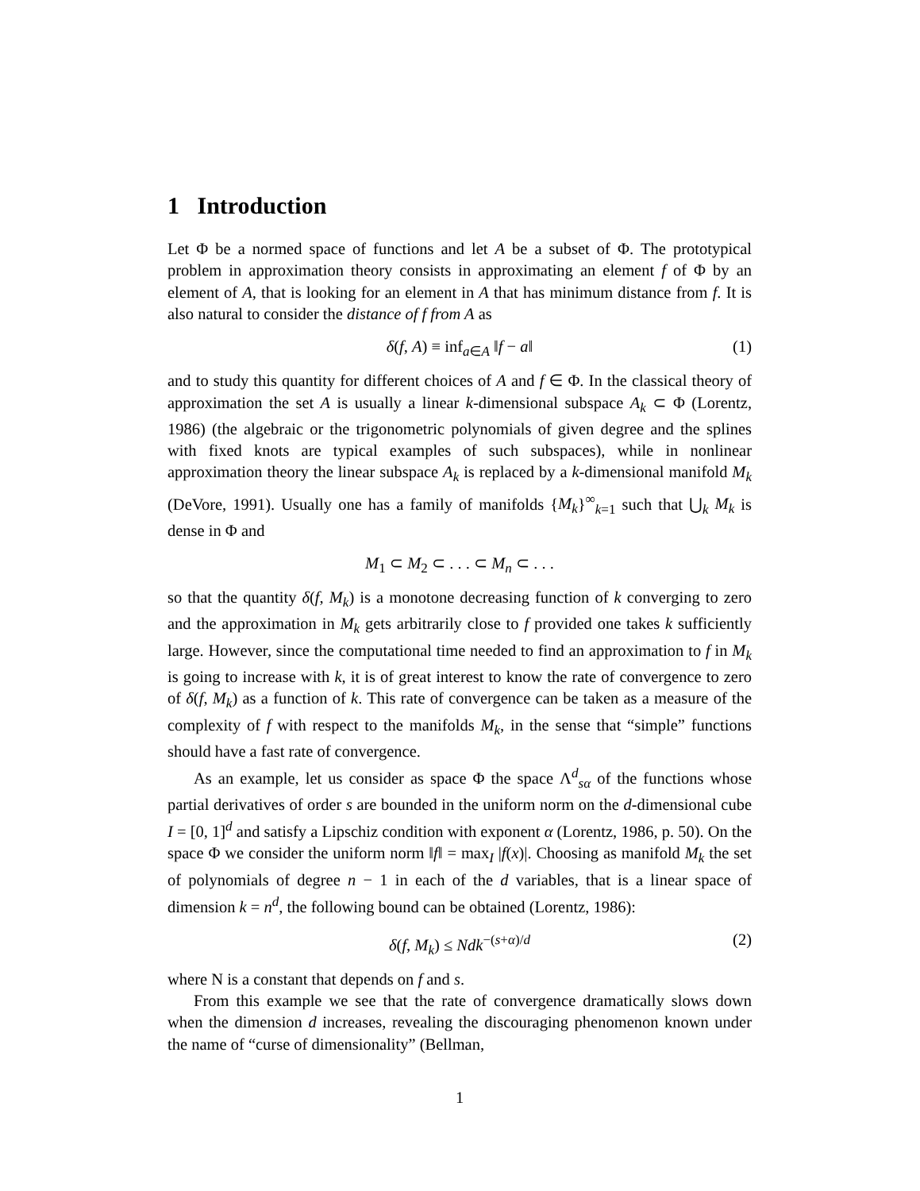1 Introduction
Let Φ be a normed space of functions and let A be a subset of Φ. The prototypical problem in approximation theory consists in approximating an element f of Φ by an element of A, that is looking for an element in A that has minimum distance from f. It is also natural to consider the distance of f from A as
δ(f, A) ≡ inf<sub>a∈A</sub> ‖f − a‖ (1)
and to study this quantity for different choices of A and f ∈ Φ. In the classical theory of approximation the set A is usually a linear k-dimensional subspace A<sub>k</sub> ⊂ Φ (Lorentz, 1986) (the algebraic or the trigonometric polynomials of given degree and the splines with fixed knots are typical examples of such subspaces), while in nonlinear approximation theory the linear subspace A<sub>k</sub> is replaced by a k-dimensional manifold M<sub>k</sub> (DeVore, 1991). Usually one has a family of manifolds {M<sub>k</sub>}<sup>∞</sup><sub>k=1</sub> such that ⋃<sub>k</sub> M<sub>k</sub> is dense in Φ and
M<sub>1</sub> ⊂ M<sub>2</sub> ⊂ . . . ⊂ M<sub>n</sub> ⊂ . . .
so that the quantity δ(f, M<sub>k</sub>) is a monotone decreasing function of k converging to zero and the approximation in M<sub>k</sub> gets arbitrarily close to f provided one takes k sufficiently large. However, since the computational time needed to find an approximation to f in M<sub>k</sub> is going to increase with k, it is of great interest to know the rate of convergence to zero of δ(f, M<sub>k</sub>) as a function of k. This rate of convergence can be taken as a measure of the complexity of f with respect to the manifolds M<sub>k</sub>, in the sense that “simple” functions should have a fast rate of convergence.
As an example, let us consider as space Φ the space Λ<sup>d</sup><sub>sα</sub> of the functions whose partial derivatives of order s are bounded in the uniform norm on the d-dimensional cube I = [0, 1]<sup>d</sup> and satisfy a Lipschiz condition with exponent α (Lorentz, 1986, p. 50). On the space Φ we consider the uniform norm ‖f‖ = max<sub>I</sub> |f(x)|. Choosing as manifold M<sub>k</sub> the set of polynomials of degree n − 1 in each of the d variables, that is a linear space of dimension k = n<sup>d</sup>, the following bound can be obtained (Lorentz, 1986):
δ(f, M<sub>k</sub>) ≤ Ndk<sup>−(s+α)/d</sup> (2)
where N is a constant that depends on f and s.
From this example we see that the rate of convergence dramatically slows down when the dimension d increases, revealing the discouraging phenomenon known under the name of “curse of dimensionality” (Bellman,
1